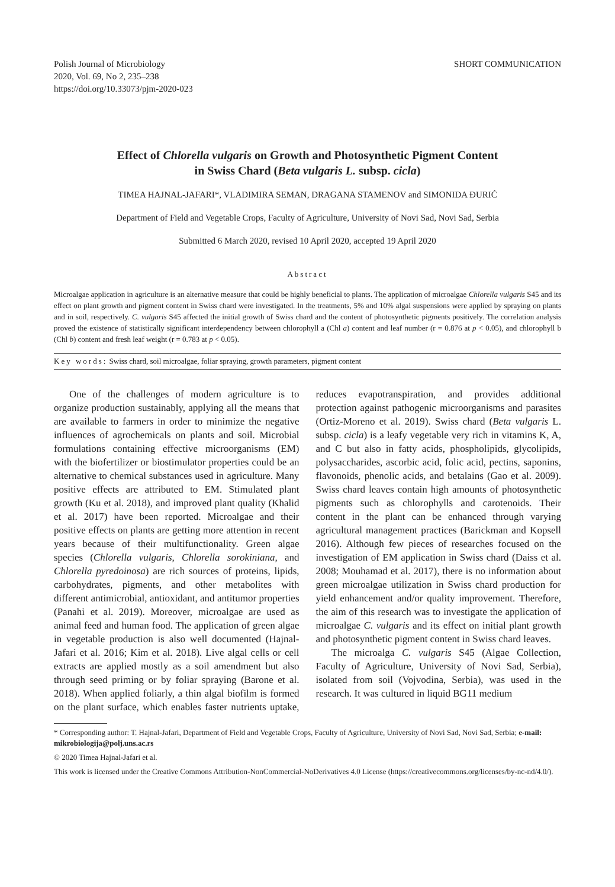Polish Journal of Microbiology
2020, Vol. 69, No 2, 235–238
https://doi.org/10.33073/pjm-2020-023
SHORT COMMUNICATION
Effect of Chlorella vulgaris on Growth and Photosynthetic Pigment Content
in Swiss Chard (Beta vulgaris L. subsp. cicla)
TIMEA HAJNAL-JAFARI*, VLADIMIRA SEMAN, DRAGANA STAMENOV and SIMONIDA ĐURIĆ
Department of Field and Vegetable Crops, Faculty of Agriculture, University of Novi Sad, Novi Sad, Serbia
Submitted 6 March 2020, revised 10 April 2020, accepted 19 April 2020
Abstract
Microalgae application in agriculture is an alternative measure that could be highly beneficial to plants. The application of microalgae Chlorella vulgaris S45 and its effect on plant growth and pigment content in Swiss chard were investigated. In the treatments, 5% and 10% algal suspensions were applied by spraying on plants and in soil, respectively. C. vulgaris S45 affected the initial growth of Swiss chard and the content of photosynthetic pigments positively. The correlation analysis proved the existence of statistically significant interdependency between chlorophyll a (Chl a) content and leaf number (r = 0.876 at p < 0.05), and chlorophyll b (Chl b) content and fresh leaf weight (r = 0.783 at p < 0.05).
Key words: Swiss chard, soil microalgae, foliar spraying, growth parameters, pigment content
One of the challenges of modern agriculture is to organize production sustainably, applying all the means that are available to farmers in order to minimize the negative influences of agrochemicals on plants and soil. Microbial formulations containing effective microorganisms (EM) with the biofertilizer or biostimulator properties could be an alternative to chemical substances used in agriculture. Many positive effects are attributed to EM. Stimulated plant growth (Ku et al. 2018), and improved plant quality (Khalid et al. 2017) have been reported. Microalgae and their positive effects on plants are getting more attention in recent years because of their multifunctionality. Green algae species (Chlorella vulgaris, Chlorella sorokiniana, and Chlorella pyredoinosa) are rich sources of proteins, lipids, carbohydrates, pigments, and other metabolites with different antimicrobial, antioxidant, and antitumor properties (Panahi et al. 2019). Moreover, microalgae are used as animal feed and human food. The application of green algae in vegetable production is also well documented (Hajnal-Jafari et al. 2016; Kim et al. 2018). Live algal cells or cell extracts are applied mostly as a soil amendment but also through seed priming or by foliar spraying (Barone et al. 2018). When applied foliarly, a thin algal biofilm is formed on the plant surface, which enables faster nutrients uptake, reduces evapotranspiration, and provides additional protection against pathogenic microorganisms and parasites (Ortiz-Moreno et al. 2019). Swiss chard (Beta vulgaris L. subsp. cicla) is a leafy vegetable very rich in vitamins K, A, and C but also in fatty acids, phospholipids, glycolipids, polysaccharides, ascorbic acid, folic acid, pectins, saponins, flavonoids, phenolic acids, and betalains (Gao et al. 2009). Swiss chard leaves contain high amounts of photosynthetic pigments such as chlorophylls and carotenoids. Their content in the plant can be enhanced through varying agricultural management practices (Barickman and Kopsell 2016). Although few pieces of researches focused on the investigation of EM application in Swiss chard (Daiss et al. 2008; Mouhamad et al. 2017), there is no information about green microalgae utilization in Swiss chard production for yield enhancement and/or quality improvement. Therefore, the aim of this research was to investigate the application of microalgae C. vulgaris and its effect on initial plant growth and photosynthetic pigment content in Swiss chard leaves.
The microalga C. vulgaris S45 (Algae Collection, Faculty of Agriculture, University of Novi Sad, Serbia), isolated from soil (Vojvodina, Serbia), was used in the research. It was cultured in liquid BG11 medium
* Corresponding author: T. Hajnal-Jafari, Department of Field and Vegetable Crops, Faculty of Agriculture, University of Novi Sad, Novi Sad, Serbia; e-mail: mikrobiologija@polj.uns.ac.rs
© 2020 Timea Hajnal-Jafari et al.
This work is licensed under the Creative Commons Attribution-NonCommercial-NoDerivatives 4.0 License (https://creativecommons.org/licenses/by-nc-nd/4.0/).